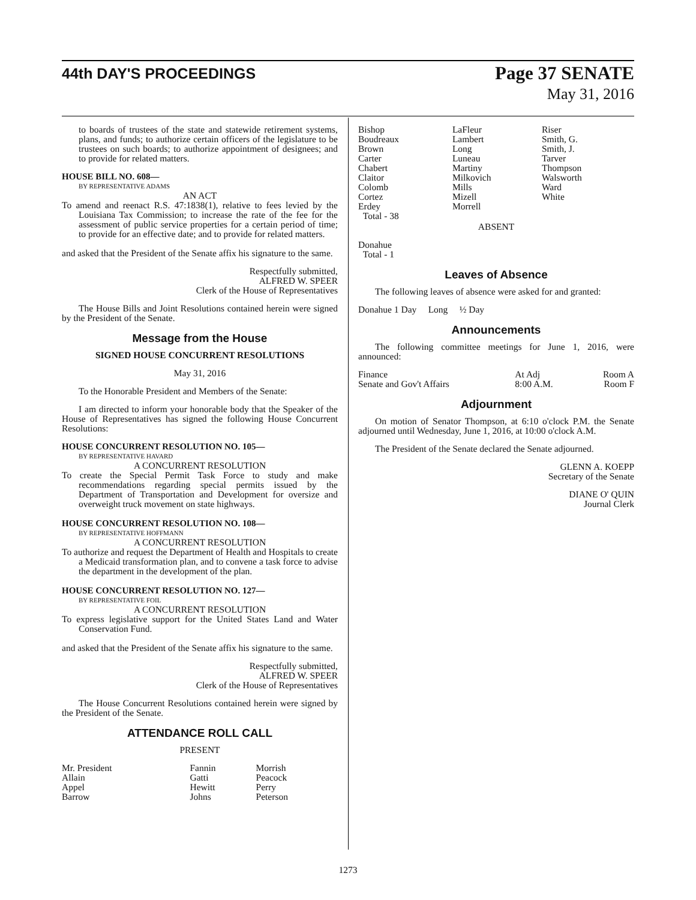44th DAY'S PROCEEDINGS
Page 37 SENATE
May 31, 2016
to boards of trustees of the state and statewide retirement systems, plans, and funds; to authorize certain officers of the legislature to be trustees on such boards; to authorize appointment of designees; and to provide for related matters.
HOUSE BILL NO. 608—
BY REPRESENTATIVE ADAMS
AN ACT
To amend and reenact R.S. 47:1838(1), relative to fees levied by the Louisiana Tax Commission; to increase the rate of the fee for the assessment of public service properties for a certain period of time; to provide for an effective date; and to provide for related matters.
and asked that the President of the Senate affix his signature to the same.
Respectfully submitted,
ALFRED W. SPEER
Clerk of the House of Representatives
The House Bills and Joint Resolutions contained herein were signed by the President of the Senate.
Message from the House
SIGNED HOUSE CONCURRENT RESOLUTIONS
May 31, 2016
To the Honorable President and Members of the Senate:
I am directed to inform your honorable body that the Speaker of the House of Representatives has signed the following House Concurrent Resolutions:
HOUSE CONCURRENT RESOLUTION NO. 105—
BY REPRESENTATIVE HAVARD
A CONCURRENT RESOLUTION
To create the Special Permit Task Force to study and make recommendations regarding special permits issued by the Department of Transportation and Development for oversize and overweight truck movement on state highways.
HOUSE CONCURRENT RESOLUTION NO. 108—
BY REPRESENTATIVE HOFFMANN
A CONCURRENT RESOLUTION
To authorize and request the Department of Health and Hospitals to create a Medicaid transformation plan, and to convene a task force to advise the department in the development of the plan.
HOUSE CONCURRENT RESOLUTION NO. 127—
BY REPRESENTATIVE FOIL
A CONCURRENT RESOLUTION
To express legislative support for the United States Land and Water Conservation Fund.
and asked that the President of the Senate affix his signature to the same.
Respectfully submitted,
ALFRED W. SPEER
Clerk of the House of Representatives
The House Concurrent Resolutions contained herein were signed by the President of the Senate.
ATTENDANCE ROLL CALL
PRESENT
| Mr. President | Fannin | Morrish |
| Allain | Gatti | Peacock |
| Appel | Hewitt | Perry |
| Barrow | Johns | Peterson |
| Bishop | LaFleur | Riser |
| Boudreaux | Lambert | Smith, G. |
| Brown | Long | Smith, J. |
| Carter | Luneau | Tarver |
| Chabert | Martiny | Thompson |
| Claitor | Milkovich | Walsworth |
| Colomb | Mills | Ward |
| Cortez | Mizell | White |
| Erdey | Morrell | |
| Total - 38 | | |
ABSENT
Donahue
Total - 1
Leaves of Absence
The following leaves of absence were asked for and granted:
Donahue 1 Day Long ½ Day
Announcements
The following committee meetings for June 1, 2016, were announced:
| Finance | At Adj | Room A |
| Senate and Gov't Affairs | 8:00 A.M. | Room F |
Adjournment
On motion of Senator Thompson, at 6:10 o'clock P.M. the Senate adjourned until Wednesday, June 1, 2016, at 10:00 o'clock A.M.
The President of the Senate declared the Senate adjourned.
GLENN A. KOEPP
Secretary of the Senate
DIANE O' QUIN
Journal Clerk
1273